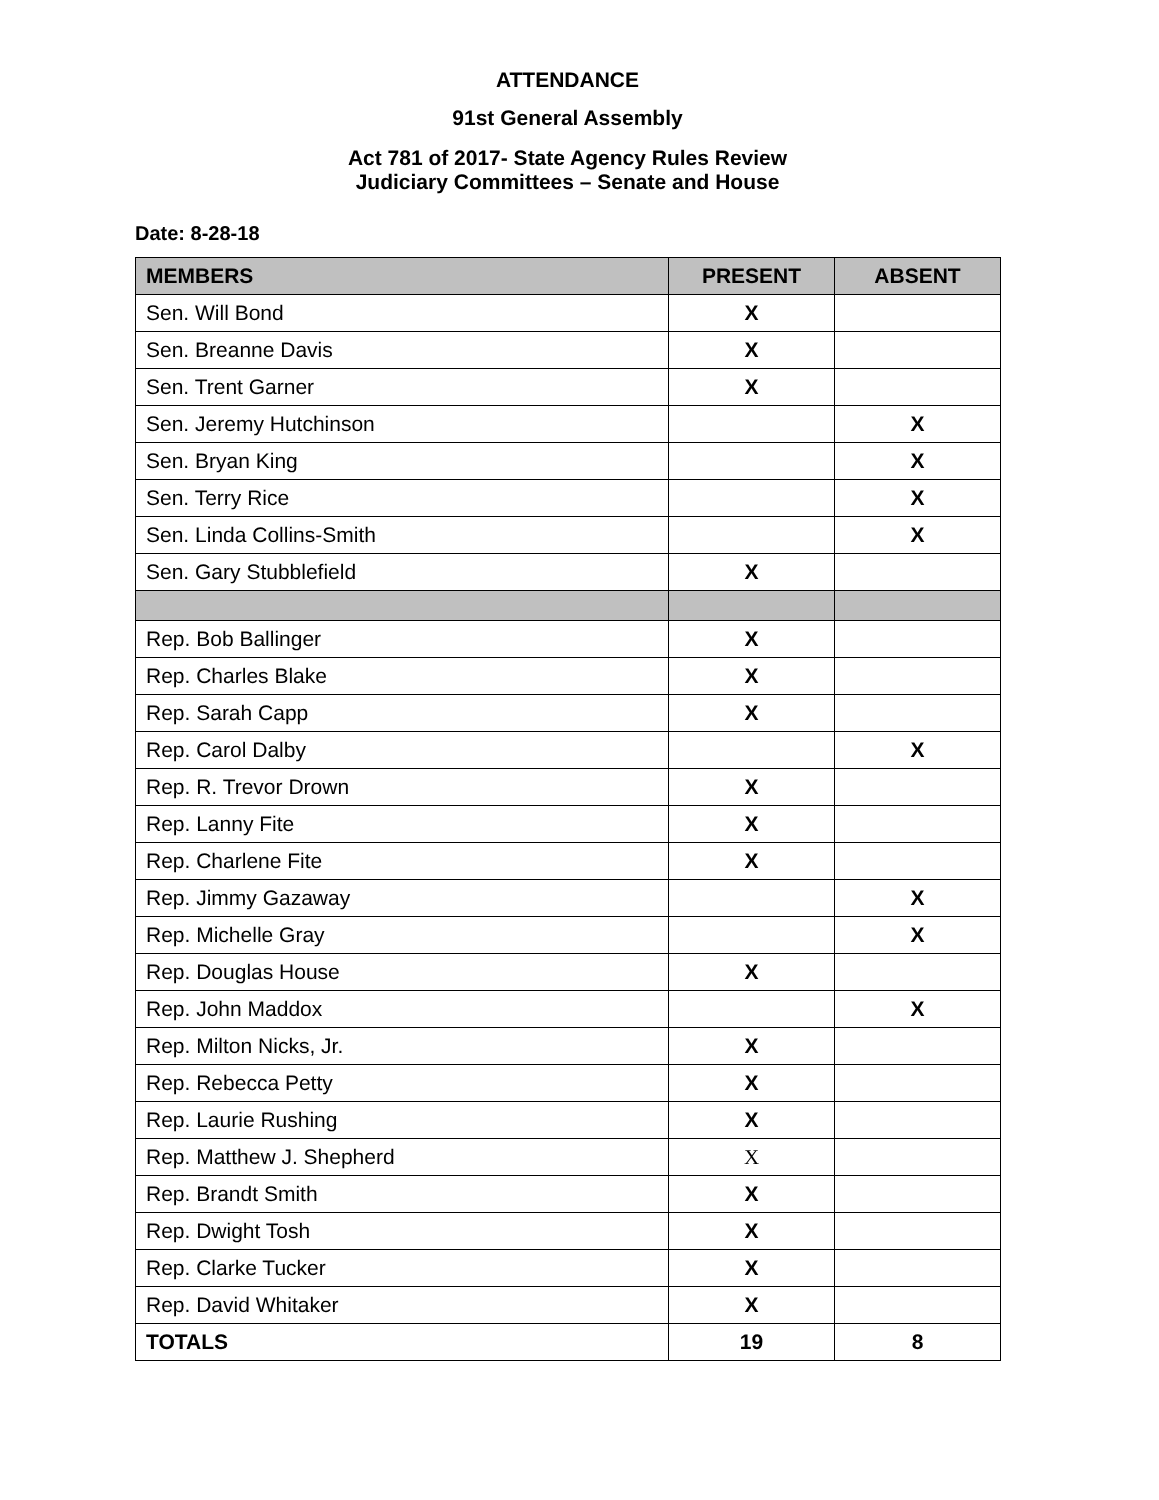ATTENDANCE
91st General Assembly
Act 781 of 2017- State Agency Rules Review
Judiciary Committees – Senate and House
Date: 8-28-18
| MEMBERS | PRESENT | ABSENT |
| --- | --- | --- |
| Sen. Will Bond | X | |
| Sen. Breanne Davis | X | |
| Sen. Trent Garner | X | |
| Sen. Jeremy Hutchinson | | X |
| Sen. Bryan King | | X |
| Sen. Terry Rice | | X |
| Sen. Linda Collins-Smith | | X |
| Sen. Gary Stubblefield | X | |
| Rep. Bob Ballinger | X | |
| Rep. Charles Blake | X | |
| Rep. Sarah Capp | X | |
| Rep. Carol Dalby | | X |
| Rep. R. Trevor Drown | X | |
| Rep. Lanny Fite | X | |
| Rep. Charlene Fite | X | |
| Rep. Jimmy Gazaway | | X |
| Rep. Michelle Gray | | X |
| Rep. Douglas House | X | |
| Rep. John Maddox | | X |
| Rep. Milton Nicks, Jr. | X | |
| Rep. Rebecca Petty | X | |
| Rep. Laurie Rushing | X | |
| Rep. Matthew J. Shepherd | X | |
| Rep. Brandt Smith | X | |
| Rep. Dwight Tosh | X | |
| Rep. Clarke Tucker | X | |
| Rep. David Whitaker | X | |
| TOTALS | 19 | 8 |